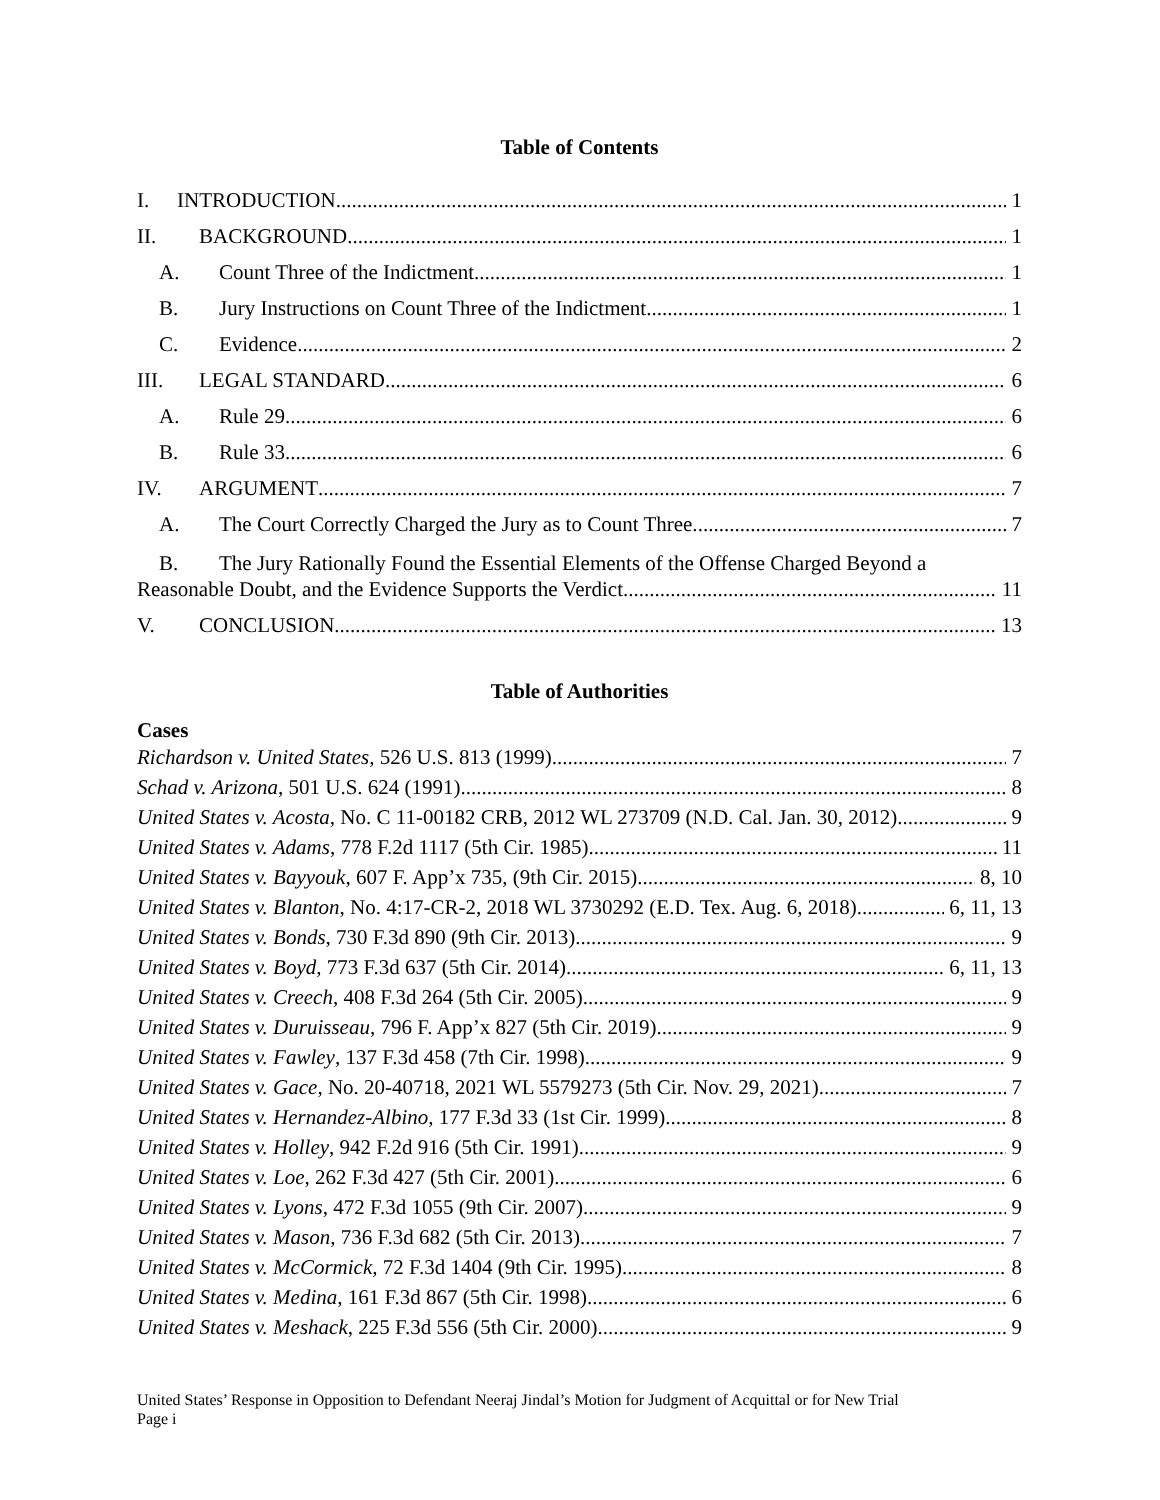Table of Contents
I. INTRODUCTION 1
II. BACKGROUND 1
A. Count Three of the Indictment 1
B. Jury Instructions on Count Three of the Indictment 1
C. Evidence 2
III. LEGAL STANDARD 6
A. Rule 29 6
B. Rule 33 6
IV. ARGUMENT 7
A. The Court Correctly Charged the Jury as to Count Three. 7
B. The Jury Rationally Found the Essential Elements of the Offense Charged Beyond a
Reasonable Doubt, and the Evidence Supports the Verdict. 11
V. CONCLUSION 13
Table of Authorities
Cases
Richardson v. United States, 526 U.S. 813 (1999) 7
Schad v. Arizona, 501 U.S. 624 (1991) 8
United States v. Acosta, No. C 11-00182 CRB, 2012 WL 273709 (N.D. Cal. Jan. 30, 2012) 9
United States v. Adams, 778 F.2d 1117 (5th Cir. 1985) 11
United States v. Bayyouk, 607 F. App’x 735, (9th Cir. 2015) 8, 10
United States v. Blanton, No. 4:17-CR-2, 2018 WL 3730292 (E.D. Tex. Aug. 6, 2018) 6, 11, 13
United States v. Bonds, 730 F.3d 890 (9th Cir. 2013) 9
United States v. Boyd, 773 F.3d 637 (5th Cir. 2014) 6, 11, 13
United States v. Creech, 408 F.3d 264 (5th Cir. 2005) 9
United States v. Duruisseau, 796 F. App’x 827 (5th Cir. 2019) 9
United States v. Fawley, 137 F.3d 458 (7th Cir. 1998) 9
United States v. Gace, No. 20-40718, 2021 WL 5579273 (5th Cir. Nov. 29, 2021) 7
United States v. Hernandez-Albino, 177 F.3d 33 (1st Cir. 1999) 8
United States v. Holley, 942 F.2d 916 (5th Cir. 1991) 9
United States v. Loe, 262 F.3d 427 (5th Cir. 2001) 6
United States v. Lyons, 472 F.3d 1055 (9th Cir. 2007) 9
United States v. Mason, 736 F.3d 682 (5th Cir. 2013) 7
United States v. McCormick, 72 F.3d 1404 (9th Cir. 1995) 8
United States v. Medina, 161 F.3d 867 (5th Cir. 1998) 6
United States v. Meshack, 225 F.3d 556 (5th Cir. 2000) 9
United States’ Response in Opposition to Defendant Neeraj Jindal’s Motion for Judgment of Acquittal or for New Trial
Page i